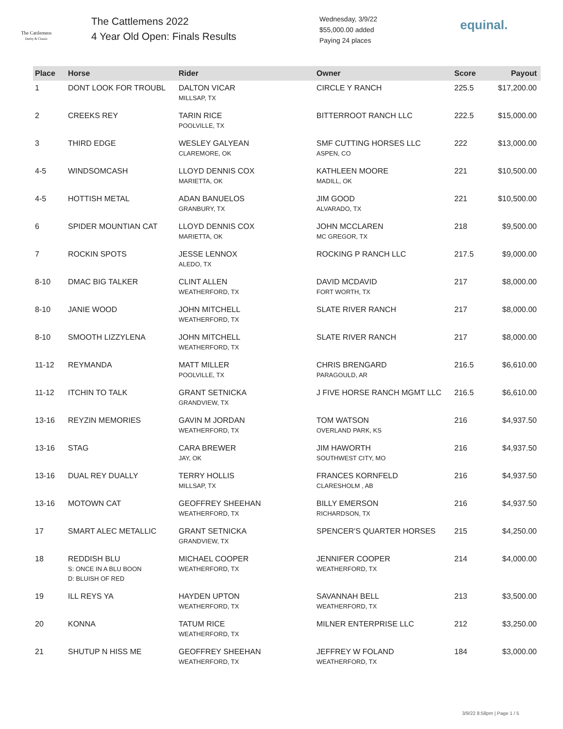The Cattlemens
Derby & Classic
The Cattlemens 2022
4 Year Old Open: Finals Results
Wednesday, 3/9/22
$55,000.00 added
Paying 24 places
equinal.
| Place | Horse | Rider | Owner | Score | Payout |
| --- | --- | --- | --- | --- | --- |
| 1 | DONT LOOK FOR TROUBL | DALTON VICAR MILLSAP, TX | CIRCLE Y RANCH | 225.5 | $17,200.00 |
| 2 | CREEKS REY | TARIN RICE POOLVILLE, TX | BITTERROOT RANCH LLC | 222.5 | $15,000.00 |
| 3 | THIRD EDGE | WESLEY GALYEAN CLAREMORE, OK | SMF CUTTING HORSES LLC ASPEN, CO | 222 | $13,000.00 |
| 4-5 | WINDSOMCASH | LLOYD DENNIS COX MARIETTA, OK | KATHLEEN MOORE MADILL, OK | 221 | $10,500.00 |
| 4-5 | HOTTISH METAL | ADAN BANUELOS GRANBURY, TX | JIM GOOD ALVARADO, TX | 221 | $10,500.00 |
| 6 | SPIDER MOUNTIAN CAT | LLOYD DENNIS COX MARIETTA, OK | JOHN MCCLAREN MC GREGOR, TX | 218 | $9,500.00 |
| 7 | ROCKIN SPOTS | JESSE LENNOX ALEDO, TX | ROCKING P RANCH LLC | 217.5 | $9,000.00 |
| 8-10 | DMAC BIG TALKER | CLINT ALLEN WEATHERFORD, TX | DAVID MCDAVID FORT WORTH, TX | 217 | $8,000.00 |
| 8-10 | JANIE WOOD | JOHN MITCHELL WEATHERFORD, TX | SLATE RIVER RANCH | 217 | $8,000.00 |
| 8-10 | SMOOTH LIZZYLENA | JOHN MITCHELL WEATHERFORD, TX | SLATE RIVER RANCH | 217 | $8,000.00 |
| 11-12 | REYMANDA | MATT MILLER POOLVILLE, TX | CHRIS BRENGARD PARAGOULD, AR | 216.5 | $6,610.00 |
| 11-12 | ITCHIN TO TALK | GRANT SETNICKA GRANDVIEW, TX | J FIVE HORSE RANCH MGMT LLC | 216.5 | $6,610.00 |
| 13-16 | REYZIN MEMORIES | GAVIN M JORDAN WEATHERFORD, TX | TOM WATSON OVERLAND PARK, KS | 216 | $4,937.50 |
| 13-16 | STAG | CARA BREWER JAY, OK | JIM HAWORTH SOUTHWEST CITY, MO | 216 | $4,937.50 |
| 13-16 | DUAL REY DUALLY | TERRY HOLLIS MILLSAP, TX | FRANCES KORNFELD CLARESHOLM , AB | 216 | $4,937.50 |
| 13-16 | MOTOWN CAT | GEOFFREY SHEEHAN WEATHERFORD, TX | BILLY EMERSON RICHARDSON, TX | 216 | $4,937.50 |
| 17 | SMART ALEC METALLIC | GRANT SETNICKA GRANDVIEW, TX | SPENCER'S QUARTER HORSES | 215 | $4,250.00 |
| 18 | REDDISH BLU S: ONCE IN A BLU BOON D: BLUISH OF RED | MICHAEL COOPER WEATHERFORD, TX | JENNIFER COOPER WEATHERFORD, TX | 214 | $4,000.00 |
| 19 | ILL REYS YA | HAYDEN UPTON WEATHERFORD, TX | SAVANNAH BELL WEATHERFORD, TX | 213 | $3,500.00 |
| 20 | KONNA | TATUM RICE WEATHERFORD, TX | MILNER ENTERPRISE LLC | 212 | $3,250.00 |
| 21 | SHUTUP N HISS ME | GEOFFREY SHEEHAN WEATHERFORD, TX | JEFFREY W FOLAND WEATHERFORD, TX | 184 | $3,000.00 |
3/9/22 8:58pm | Page 1 / 5